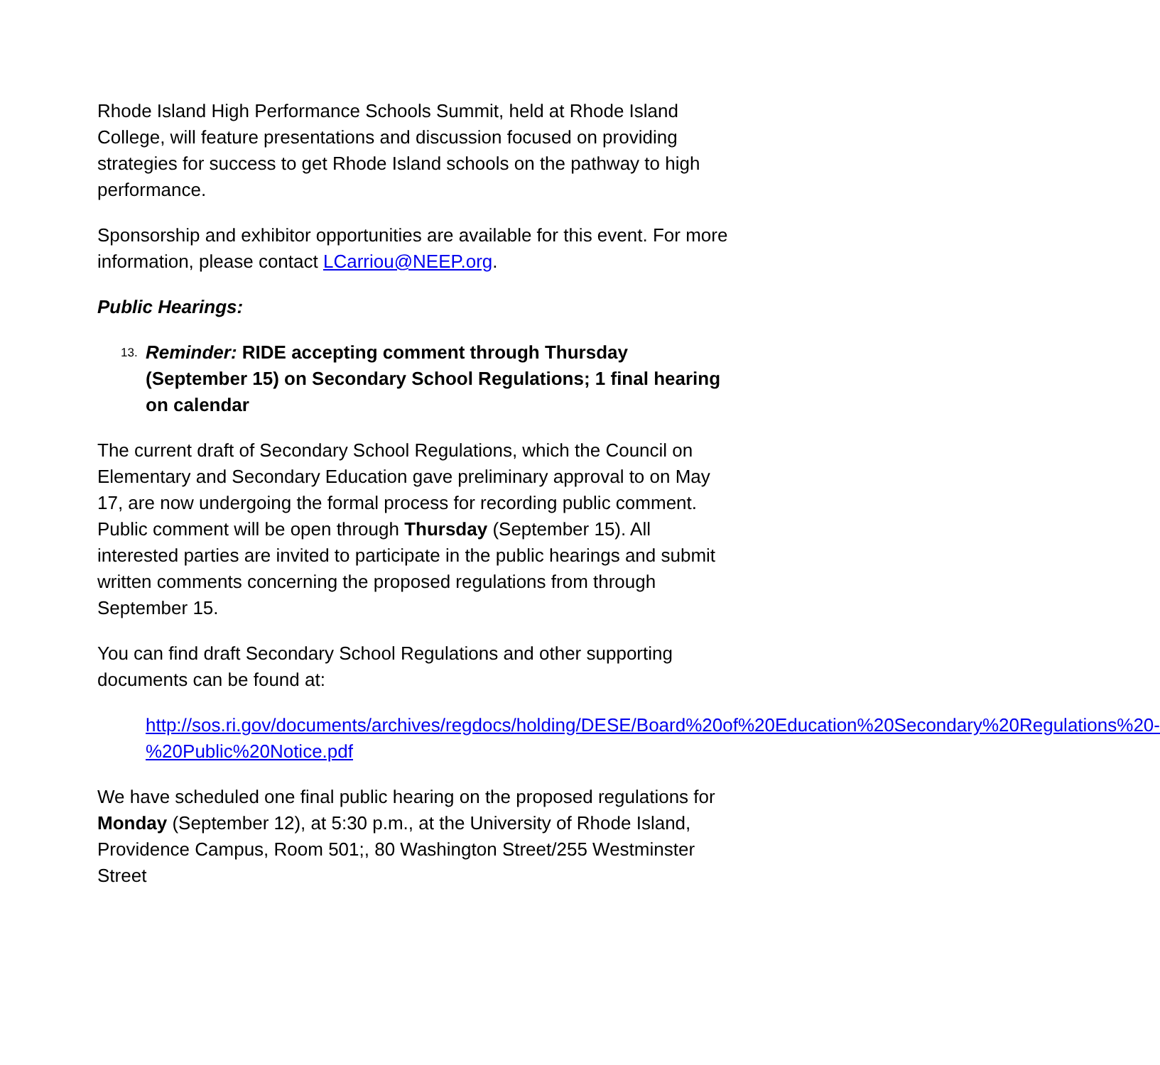Rhode Island High Performance Schools Summit, held at Rhode Island College, will feature presentations and discussion focused on providing strategies for success to get Rhode Island schools on the pathway to high performance.
Sponsorship and exhibitor opportunities are available for this event. For more information, please contact LCarriou@NEEP.org.
Public Hearings:
13. Reminder: RIDE accepting comment through Thursday (September 15) on Secondary School Regulations; 1 final hearing on calendar
The current draft of Secondary School Regulations, which the Council on Elementary and Secondary Education gave preliminary approval to on May 17, are now undergoing the formal process for recording public comment. Public comment will be open through Thursday (September 15). All interested parties are invited to participate in the public hearings and submit written comments concerning the proposed regulations from through September 15.
You can find draft Secondary School Regulations and other supporting documents can be found at:
http://sos.ri.gov/documents/archives/regdocs/holding/DESE/Board%20of%20Education%20Secondary%20Regulations%20-%20Public%20Notice.pdf
We have scheduled one final public hearing on the proposed regulations for Monday (September 12), at 5:30 p.m., at the University of Rhode Island, Providence Campus, Room 501;, 80 Washington Street/255 Westminster Street